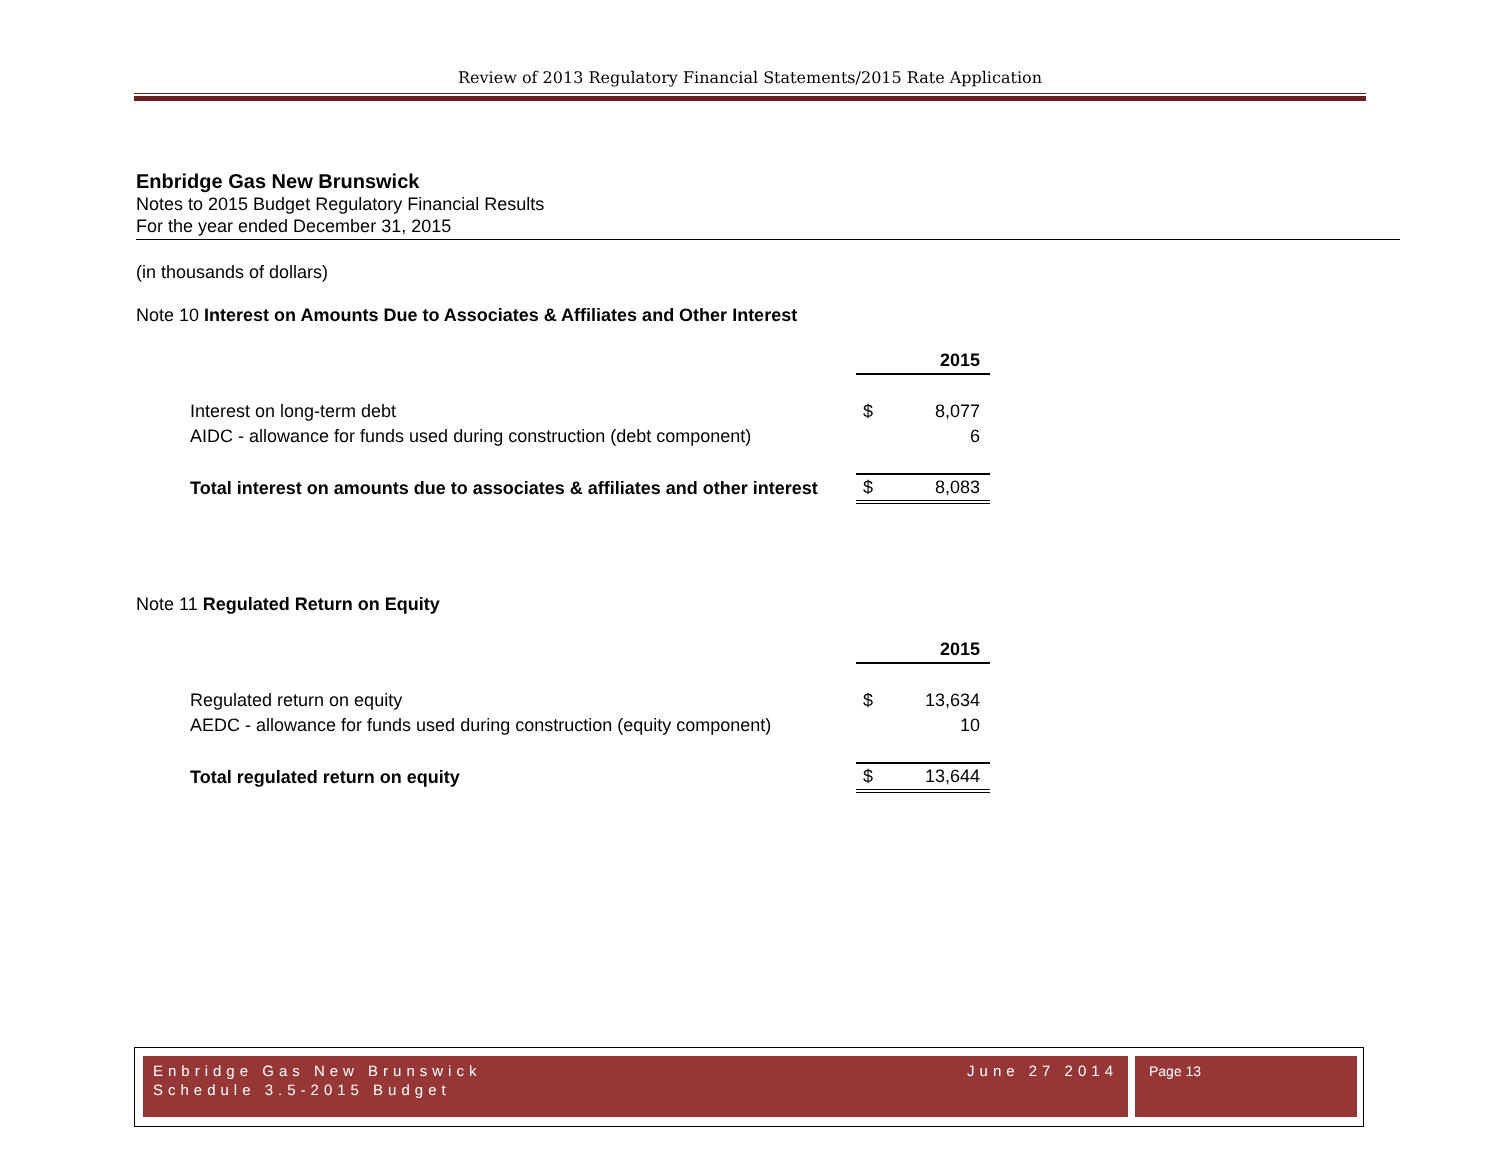Review of 2013 Regulatory Financial Statements/2015 Rate Application
Enbridge Gas New Brunswick
Notes to 2015 Budget Regulatory Financial Results
For the year ended December 31, 2015
(in thousands of dollars)
Note 10 Interest on Amounts Due to Associates & Affiliates and Other Interest
| | | 2015 |
| Interest on long-term debt | $ | 8,077 |
| AIDC - allowance for funds used during construction (debt component) | | 6 |
| Total interest on amounts due to associates & affiliates and other interest | $ | 8,083 |
Note 11 Regulated Return on Equity
| | | 2015 |
| Regulated return on equity | $ | 13,634 |
| AEDC - allowance for funds used during construction (equity component) | | 10 |
| Total regulated return on equity | $ | 13,644 |
Enbridge Gas New Brunswick June 27 2014
Schedule 3.5-2015 Budget
Page 13